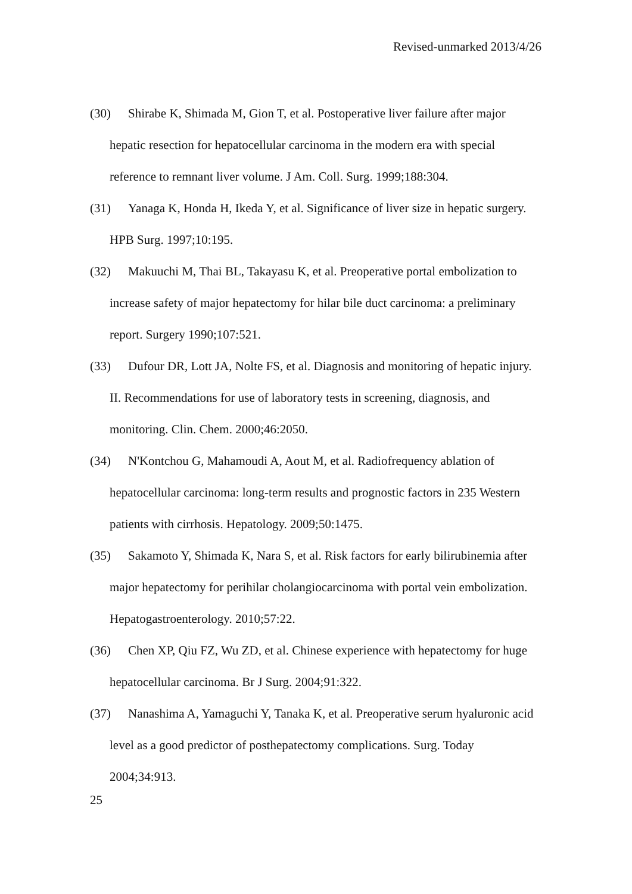Revised-unmarked 2013/4/26
(30) Shirabe K, Shimada M, Gion T, et al. Postoperative liver failure after major hepatic resection for hepatocellular carcinoma in the modern era with special reference to remnant liver volume. J Am. Coll. Surg. 1999;188:304.
(31) Yanaga K, Honda H, Ikeda Y, et al. Significance of liver size in hepatic surgery. HPB Surg. 1997;10:195.
(32) Makuuchi M, Thai BL, Takayasu K, et al. Preoperative portal embolization to increase safety of major hepatectomy for hilar bile duct carcinoma: a preliminary report. Surgery 1990;107:521.
(33) Dufour DR, Lott JA, Nolte FS, et al. Diagnosis and monitoring of hepatic injury. II. Recommendations for use of laboratory tests in screening, diagnosis, and monitoring. Clin. Chem. 2000;46:2050.
(34) N'Kontchou G, Mahamoudi A, Aout M, et al. Radiofrequency ablation of hepatocellular carcinoma: long-term results and prognostic factors in 235 Western patients with cirrhosis. Hepatology. 2009;50:1475.
(35) Sakamoto Y, Shimada K, Nara S, et al. Risk factors for early bilirubinemia after major hepatectomy for perihilar cholangiocarcinoma with portal vein embolization. Hepatogastroenterology. 2010;57:22.
(36) Chen XP, Qiu FZ, Wu ZD, et al. Chinese experience with hepatectomy for huge hepatocellular carcinoma. Br J Surg. 2004;91:322.
(37) Nanashima A, Yamaguchi Y, Tanaka K, et al. Preoperative serum hyaluronic acid level as a good predictor of posthepatectomy complications. Surg. Today 2004;34:913.
25